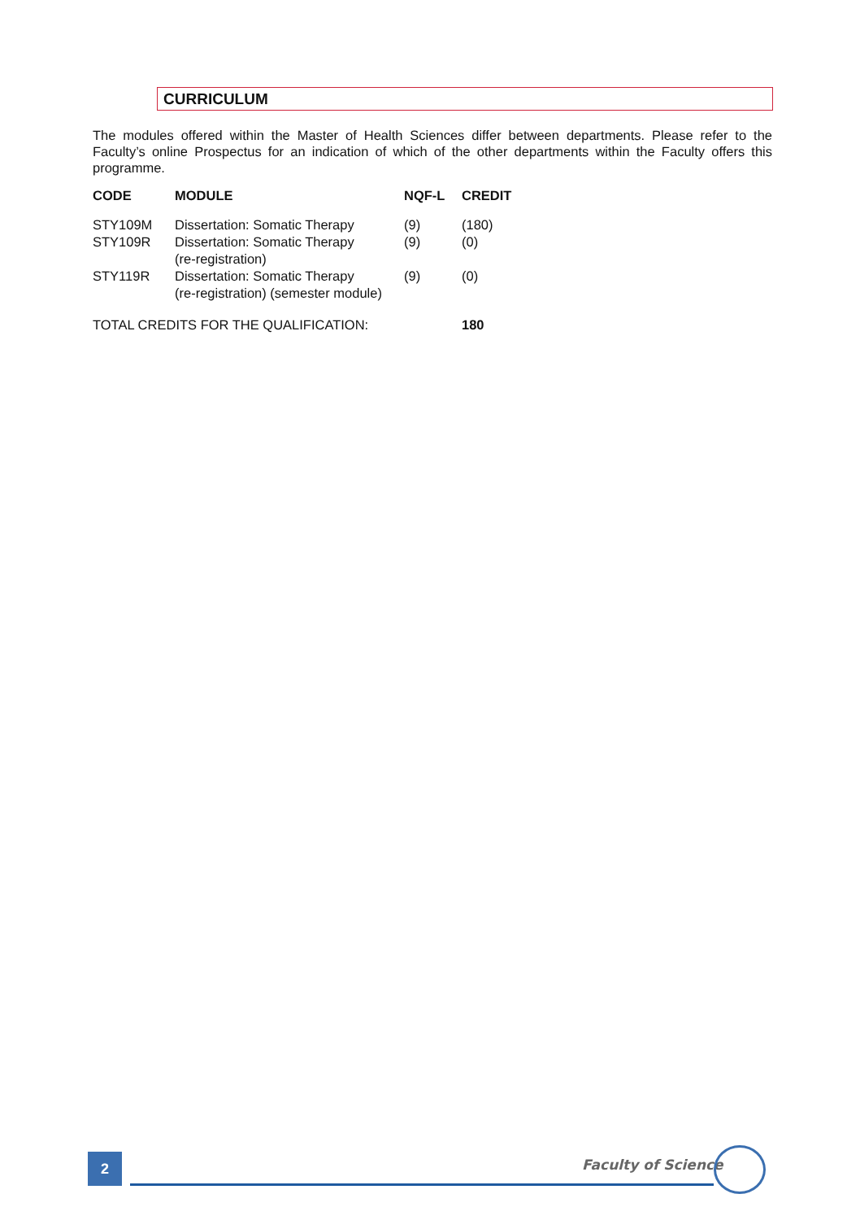CURRICULUM
The modules offered within the Master of Health Sciences differ between departments. Please refer to the Faculty’s online Prospectus for an indication of which of the other departments within the Faculty offers this programme.
| CODE | MODULE | NQF-L | CREDIT |
| --- | --- | --- | --- |
| STY109M | Dissertation: Somatic Therapy | (9) | (180) |
| STY109R | Dissertation: Somatic Therapy (re-registration) | (9) | (0) |
| STY119R | Dissertation: Somatic Therapy (re-registration) (semester module) | (9) | (0) |
| TOTAL CREDITS FOR THE QUALIFICATION: | | | 180 |
2 Faculty of Science